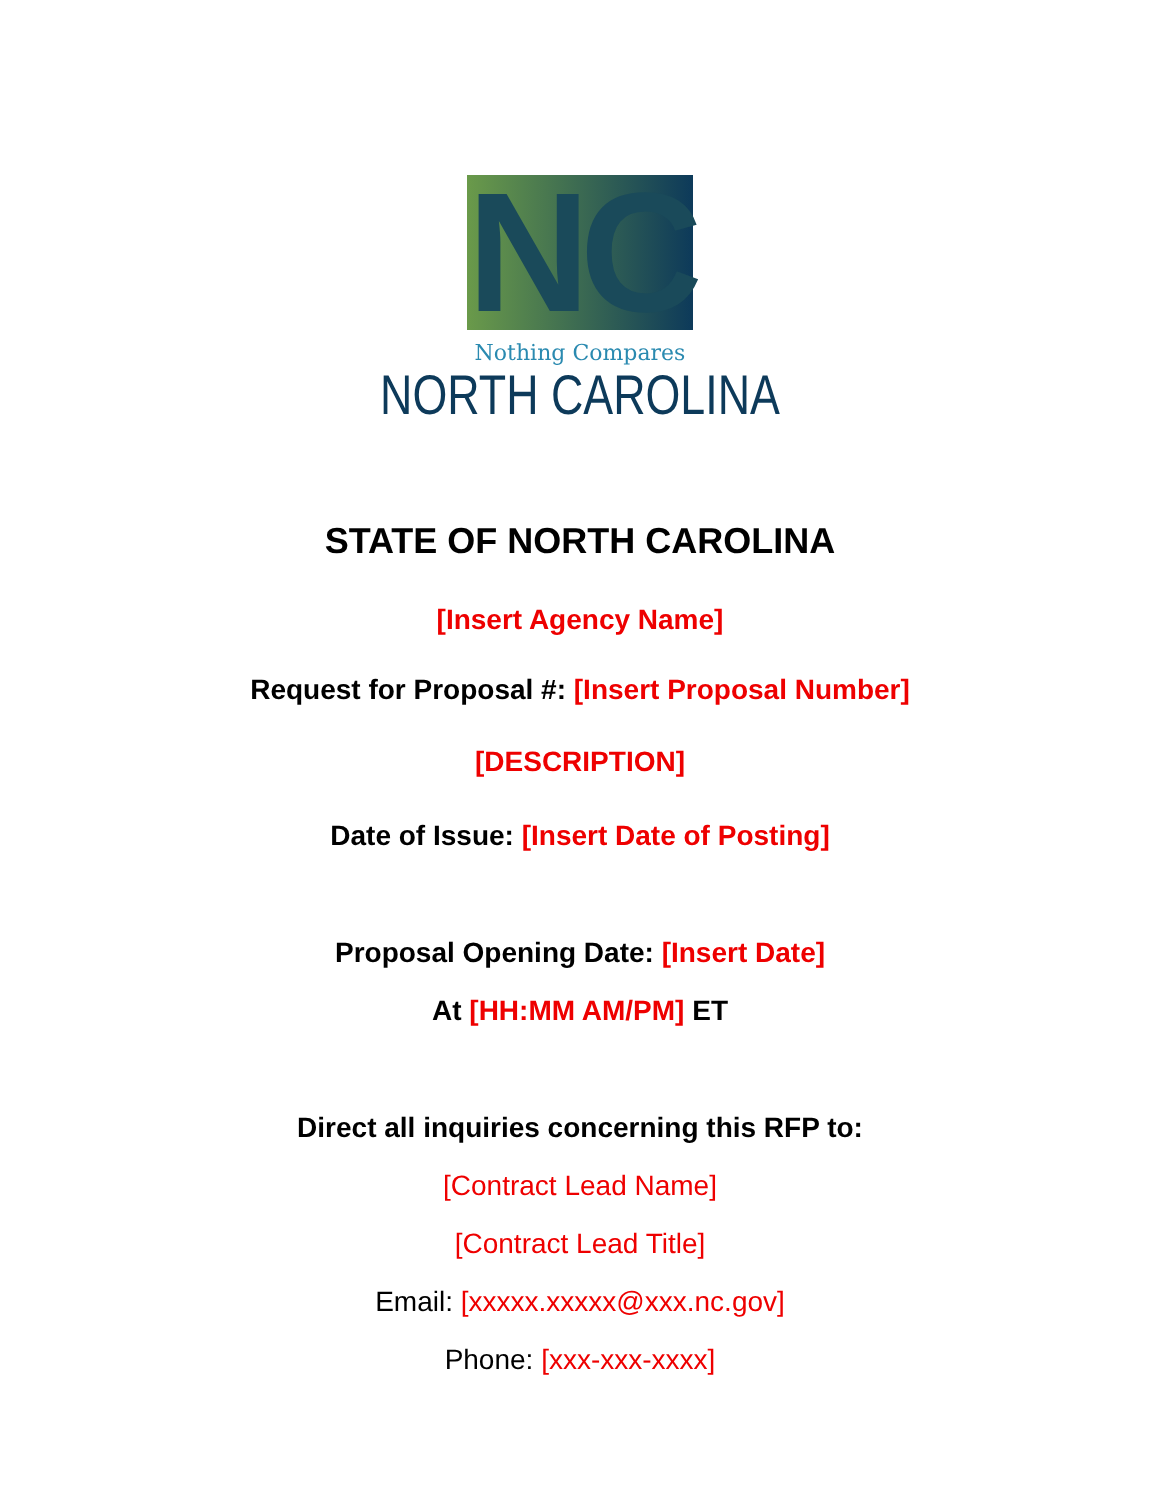NC
Nothing Compares
NORTH CAROLINA
STATE OF NORTH CAROLINA
[Insert Agency Name]
Request for Proposal #: [Insert Proposal Number]
[DESCRIPTION]
Date of Issue: [Insert Date of Posting]
Proposal Opening Date: [Insert Date]
At [HH:MM AM/PM] ET
Direct all inquiries concerning this RFP to:
[Contract Lead Name]
[Contract Lead Title]
Email: [xxxxx.xxxxx@xxx.nc.gov]
Phone: [xxx-xxx-xxxx]